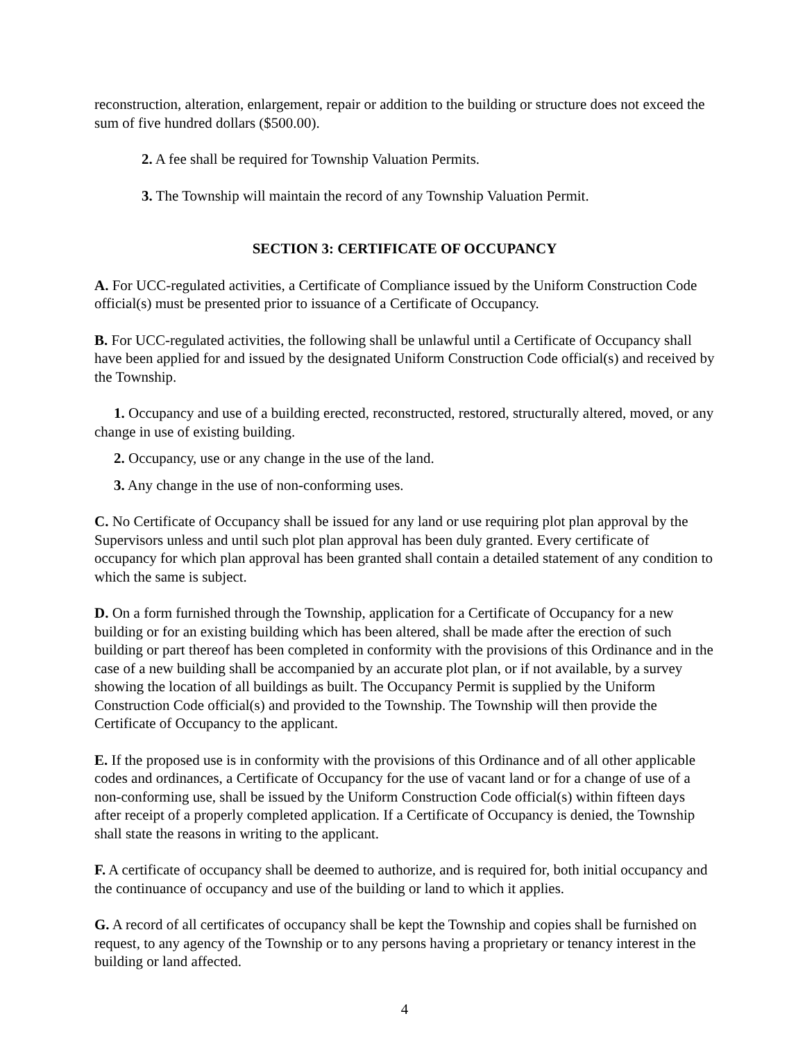reconstruction, alteration, enlargement, repair or addition to the building or structure does not exceed the sum of five hundred dollars ($500.00).
2. A fee shall be required for Township Valuation Permits.
3. The Township will maintain the record of any Township Valuation Permit.
SECTION 3: CERTIFICATE OF OCCUPANCY
A. For UCC-regulated activities, a Certificate of Compliance issued by the Uniform Construction Code official(s) must be presented prior to issuance of a Certificate of Occupancy.
B. For UCC-regulated activities, the following shall be unlawful until a Certificate of Occupancy shall have been applied for and issued by the designated Uniform Construction Code official(s) and received by the Township.
1. Occupancy and use of a building erected, reconstructed, restored, structurally altered, moved, or any change in use of existing building.
2. Occupancy, use or any change in the use of the land.
3. Any change in the use of non-conforming uses.
C. No Certificate of Occupancy shall be issued for any land or use requiring plot plan approval by the Supervisors unless and until such plot plan approval has been duly granted. Every certificate of occupancy for which plan approval has been granted shall contain a detailed statement of any condition to which the same is subject.
D. On a form furnished through the Township, application for a Certificate of Occupancy for a new building or for an existing building which has been altered, shall be made after the erection of such building or part thereof has been completed in conformity with the provisions of this Ordinance and in the case of a new building shall be accompanied by an accurate plot plan, or if not available, by a survey showing the location of all buildings as built. The Occupancy Permit is supplied by the Uniform Construction Code official(s) and provided to the Township. The Township will then provide the Certificate of Occupancy to the applicant.
E. If the proposed use is in conformity with the provisions of this Ordinance and of all other applicable codes and ordinances, a Certificate of Occupancy for the use of vacant land or for a change of use of a non-conforming use, shall be issued by the Uniform Construction Code official(s) within fifteen days after receipt of a properly completed application. If a Certificate of Occupancy is denied, the Township shall state the reasons in writing to the applicant.
F. A certificate of occupancy shall be deemed to authorize, and is required for, both initial occupancy and the continuance of occupancy and use of the building or land to which it applies.
G. A record of all certificates of occupancy shall be kept the Township and copies shall be furnished on request, to any agency of the Township or to any persons having a proprietary or tenancy interest in the building or land affected.
4